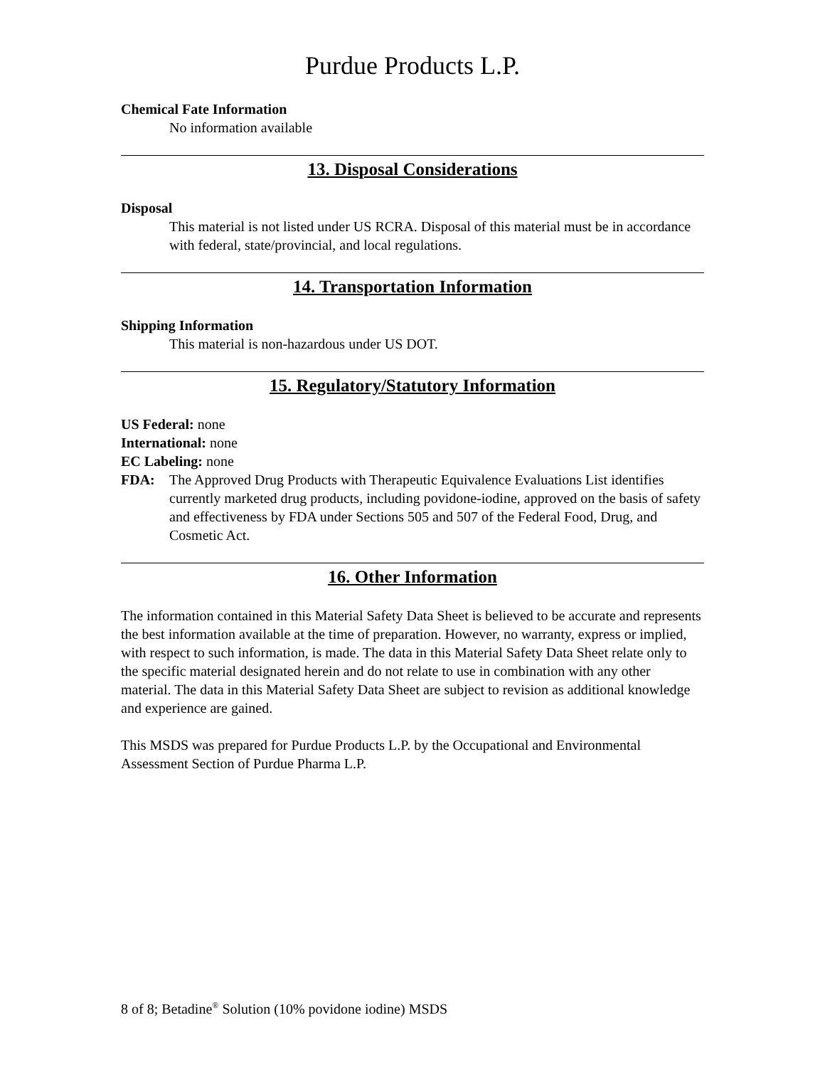Purdue Products L.P.
Chemical Fate Information
No information available
13. Disposal Considerations
Disposal
This material is not listed under US RCRA. Disposal of this material must be in accordance with federal, state/provincial, and local regulations.
14. Transportation Information
Shipping Information
This material is non-hazardous under US DOT.
15. Regulatory/Statutory Information
US Federal: none
International: none
EC Labeling: none
FDA: The Approved Drug Products with Therapeutic Equivalence Evaluations List identifies currently marketed drug products, including povidone-iodine, approved on the basis of safety and effectiveness by FDA under Sections 505 and 507 of the Federal Food, Drug, and Cosmetic Act.
16. Other Information
The information contained in this Material Safety Data Sheet is believed to be accurate and represents the best information available at the time of preparation. However, no warranty, express or implied, with respect to such information, is made. The data in this Material Safety Data Sheet relate only to the specific material designated herein and do not relate to use in combination with any other material. The data in this Material Safety Data Sheet are subject to revision as additional knowledge and experience are gained.
This MSDS was prepared for Purdue Products L.P. by the Occupational and Environmental Assessment Section of Purdue Pharma L.P.
8 of 8; Betadine<sup>®</sup> Solution (10% povidone iodine) MSDS